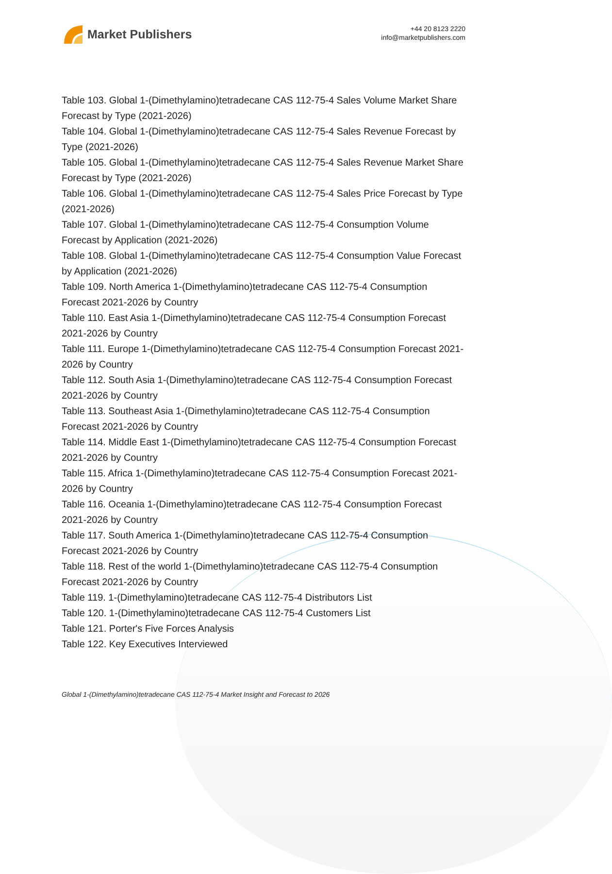Market Publishers
+44 20 8123 2220
info@marketpublishers.com
Table 103. Global 1-(Dimethylamino)tetradecane CAS 112-75-4 Sales Volume Market Share Forecast by Type (2021-2026)
Table 104. Global 1-(Dimethylamino)tetradecane CAS 112-75-4 Sales Revenue Forecast by Type (2021-2026)
Table 105. Global 1-(Dimethylamino)tetradecane CAS 112-75-4 Sales Revenue Market Share Forecast by Type (2021-2026)
Table 106. Global 1-(Dimethylamino)tetradecane CAS 112-75-4 Sales Price Forecast by Type (2021-2026)
Table 107. Global 1-(Dimethylamino)tetradecane CAS 112-75-4 Consumption Volume Forecast by Application (2021-2026)
Table 108. Global 1-(Dimethylamino)tetradecane CAS 112-75-4 Consumption Value Forecast by Application (2021-2026)
Table 109. North America 1-(Dimethylamino)tetradecane CAS 112-75-4 Consumption Forecast 2021-2026 by Country
Table 110. East Asia 1-(Dimethylamino)tetradecane CAS 112-75-4 Consumption Forecast 2021-2026 by Country
Table 111. Europe 1-(Dimethylamino)tetradecane CAS 112-75-4 Consumption Forecast 2021-2026 by Country
Table 112. South Asia 1-(Dimethylamino)tetradecane CAS 112-75-4 Consumption Forecast 2021-2026 by Country
Table 113. Southeast Asia 1-(Dimethylamino)tetradecane CAS 112-75-4 Consumption Forecast 2021-2026 by Country
Table 114. Middle East 1-(Dimethylamino)tetradecane CAS 112-75-4 Consumption Forecast 2021-2026 by Country
Table 115. Africa 1-(Dimethylamino)tetradecane CAS 112-75-4 Consumption Forecast 2021-2026 by Country
Table 116. Oceania 1-(Dimethylamino)tetradecane CAS 112-75-4 Consumption Forecast 2021-2026 by Country
Table 117. South America 1-(Dimethylamino)tetradecane CAS 112-75-4 Consumption Forecast 2021-2026 by Country
Table 118. Rest of the world 1-(Dimethylamino)tetradecane CAS 112-75-4 Consumption Forecast 2021-2026 by Country
Table 119. 1-(Dimethylamino)tetradecane CAS 112-75-4 Distributors List
Table 120. 1-(Dimethylamino)tetradecane CAS 112-75-4 Customers List
Table 121. Porter's Five Forces Analysis
Table 122. Key Executives Interviewed
Global 1-(Dimethylamino)tetradecane CAS 112-75-4 Market Insight and Forecast to 2026